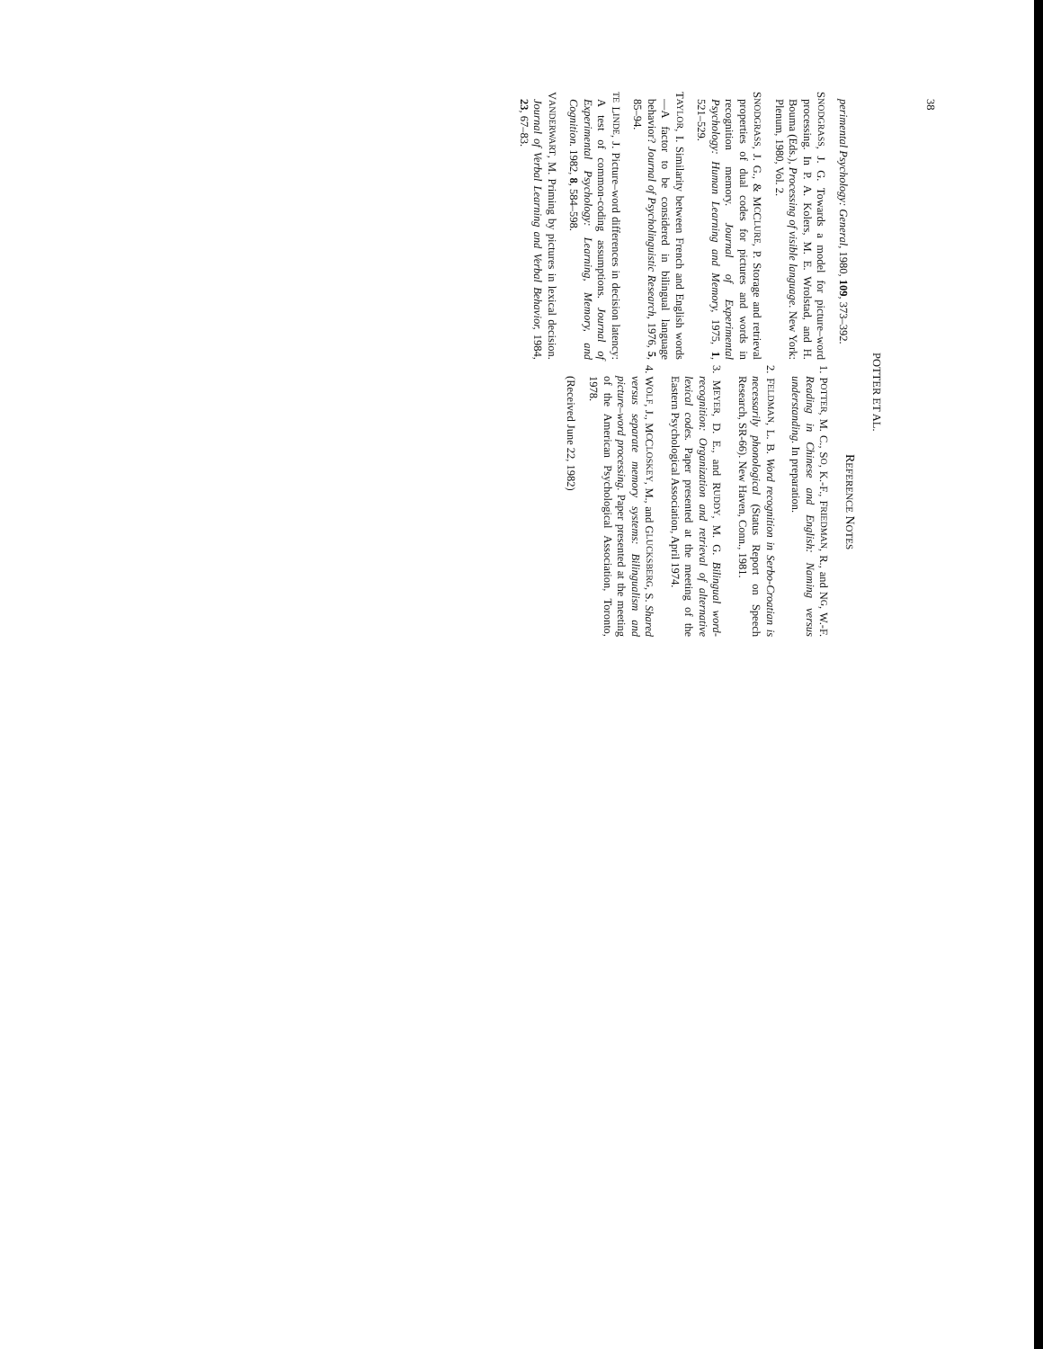38 POTTER ET AL.
perimental Psychology: General, 1980, 109, 373–392.
SNODGRASS, J. G. Towards a model for picture–word processing. In P. A. Kolers, M. E. Wrolstad, and H. Bouma (Eds.), Processing of visible language. New York: Plenum, 1980, Vol. 2.
SNODGRASS, J. G., & MCCLURE, P. Storage and retrieval properties of dual codes for pictures and words in recognition memory. Journal of Experimental Psychology: Human Learning and Memory, 1975, 1, 521–529.
TAYLOR, I. Similarity between French and English words—A factor to be considered in bilingual language behavior? Journal of Psycholinguistic Research, 1976, 5, 85–94.
TE LINDE, J. Picture–word differences in decision latency: A test of common-coding assumptions. Journal of Experimental Psychology: Learning, Memory, and Cognition. 1982, 8, 584–598.
VANDERWART, M. Priming by pictures in lexical decision. Journal of Verbal Learning and Verbal Behavior, 1984, 23, 67–83.
REFERENCE NOTES
1. POTTER, M. C., SO, K.-F., FRIEDMAN, R., and NG, W.-F. Reading in Chinese and English: Naming versus understanding. In preparation.
2. FELDMAN, L. B. Word recognition in Serbo-Croatian is necessarily phonological (Status Report on Speech Research, SR-66). New Haven, Conn., 1981.
3. MEYER, D. E., and RUDDY, M. G. Bilingual word-recognition: Organization and retrieval of alternative lexical codes. Paper presented at the meeting of the Eastern Psychological Association, April 1974.
4. WOLF, J., MCCLOSKEY, M., and GLUCKSBERG, S. Shared versus separate memory systems: Bilingualism and picture–word processing. Paper presented at the meeting of the American Psychological Association, Toronto, 1978.
(Received June 22, 1982)